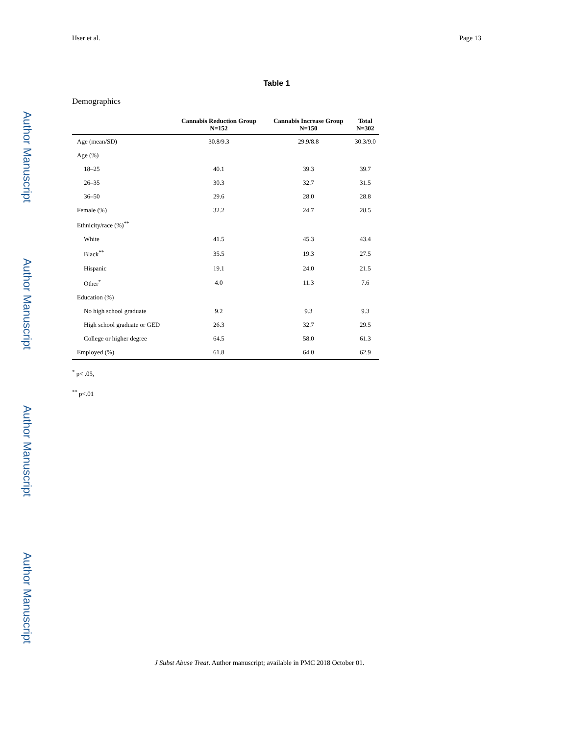Author Manuscript
Author Manuscript
Author Manuscript
Author Manuscript
Hser et al. Page 13
Table 1
Demographics
| | Cannabis Reduction Group N=152 | Cannabis Increase Group N=150 | Total N=302 |
| --- | --- | --- | --- |
| Age (mean/SD) | 30.8/9.3 | 29.9/8.8 | 30.3/9.0 |
| Age (%) | | | |
| 18–25 | 40.1 | 39.3 | 39.7 |
| 26–35 | 30.3 | 32.7 | 31.5 |
| 36–50 | 29.6 | 28.0 | 28.8 |
| Female (%) | 32.2 | 24.7 | 28.5 |
| Ethnicity/race (%)<sup>**</sup> | | | |
| White | 41.5 | 45.3 | 43.4 |
| Black<sup>**</sup> | 35.5 | 19.3 | 27.5 |
| Hispanic | 19.1 | 24.0 | 21.5 |
| Other<sup>*</sup> | 4.0 | 11.3 | 7.6 |
| Education (%) | | | |
| No high school graduate | 9.2 | 9.3 | 9.3 |
| High school graduate or GED | 26.3 | 32.7 | 29.5 |
| College or higher degree | 64.5 | 58.0 | 61.3 |
| Employed (%) | 61.8 | 64.0 | 62.9 |
<sup>*</sup> p< .05,
<sup>**</sup> p<.01
J Subst Abuse Treat. Author manuscript; available in PMC 2018 October 01.